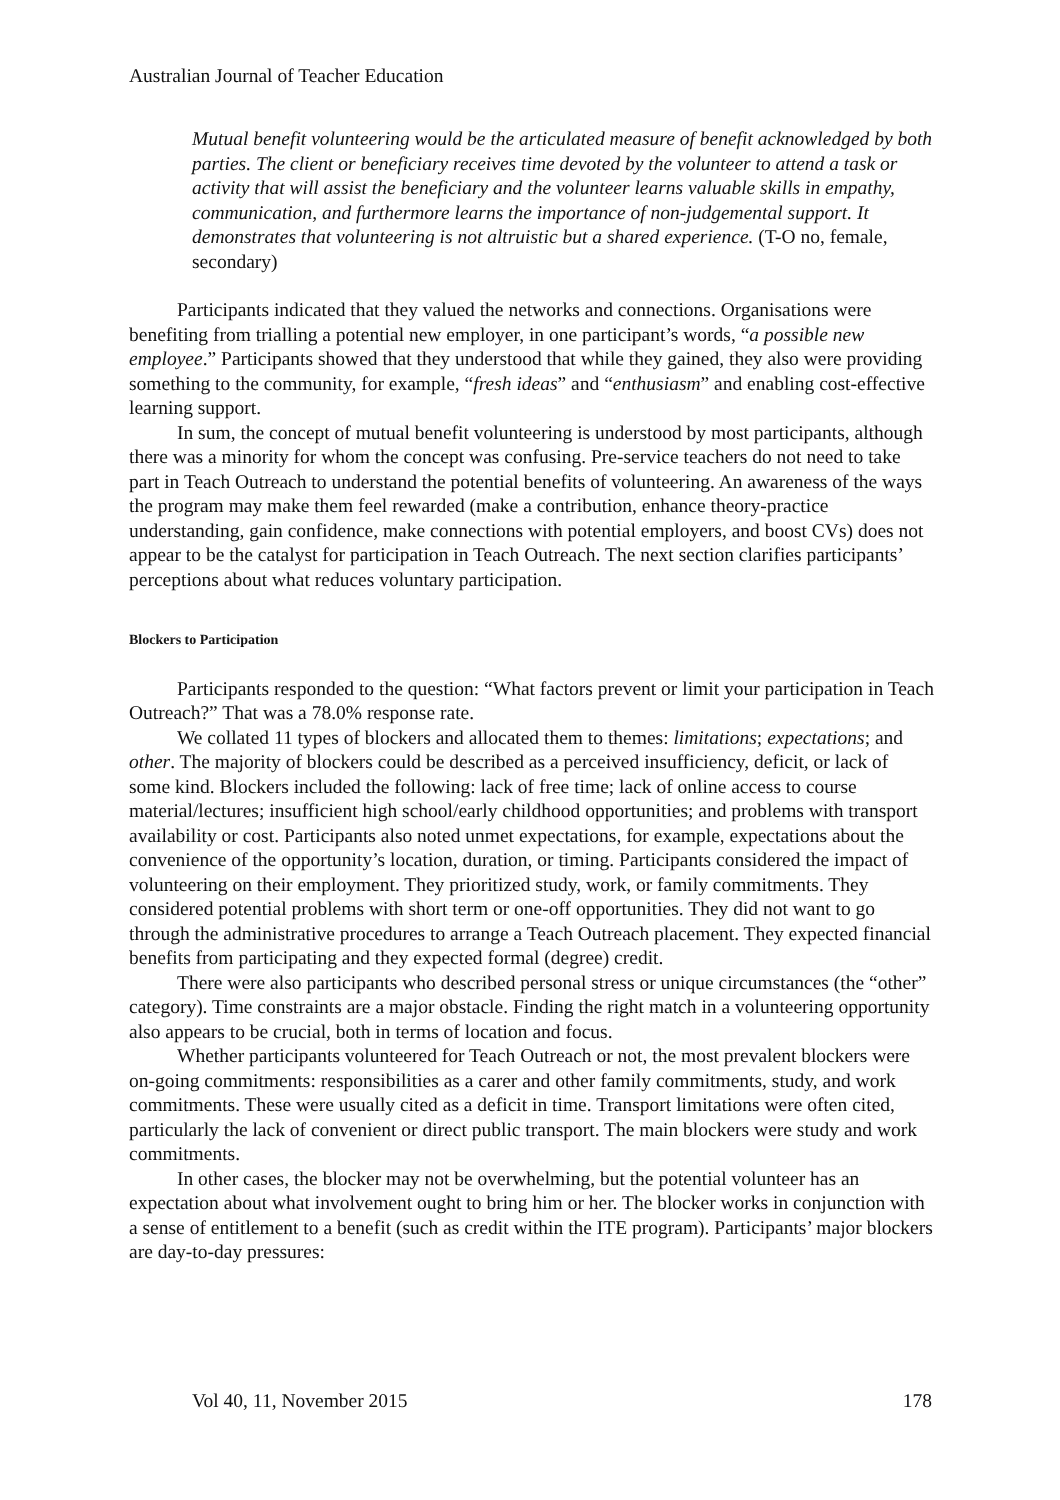Australian Journal of Teacher Education
Mutual benefit volunteering would be the articulated measure of benefit acknowledged by both parties. The client or beneficiary receives time devoted by the volunteer to attend a task or activity that will assist the beneficiary and the volunteer learns valuable skills in empathy, communication, and furthermore learns the importance of non-judgemental support. It demonstrates that volunteering is not altruistic but a shared experience. (T-O no, female, secondary)
Participants indicated that they valued the networks and connections. Organisations were benefiting from trialling a potential new employer, in one participant’s words, “a possible new employee.” Participants showed that they understood that while they gained, they also were providing something to the community, for example, “fresh ideas” and “enthusiasm” and enabling cost-effective learning support.
In sum, the concept of mutual benefit volunteering is understood by most participants, although there was a minority for whom the concept was confusing. Pre-service teachers do not need to take part in Teach Outreach to understand the potential benefits of volunteering. An awareness of the ways the program may make them feel rewarded (make a contribution, enhance theory-practice understanding, gain confidence, make connections with potential employers, and boost CVs) does not appear to be the catalyst for participation in Teach Outreach. The next section clarifies participants’ perceptions about what reduces voluntary participation.
Blockers to Participation
Participants responded to the question: “What factors prevent or limit your participation in Teach Outreach?” That was a 78.0% response rate.
We collated 11 types of blockers and allocated them to themes: limitations; expectations; and other. The majority of blockers could be described as a perceived insufficiency, deficit, or lack of some kind. Blockers included the following: lack of free time; lack of online access to course material/lectures; insufficient high school/early childhood opportunities; and problems with transport availability or cost. Participants also noted unmet expectations, for example, expectations about the convenience of the opportunity’s location, duration, or timing. Participants considered the impact of volunteering on their employment. They prioritized study, work, or family commitments. They considered potential problems with short term or one-off opportunities. They did not want to go through the administrative procedures to arrange a Teach Outreach placement. They expected financial benefits from participating and they expected formal (degree) credit.
There were also participants who described personal stress or unique circumstances (the “other” category). Time constraints are a major obstacle. Finding the right match in a volunteering opportunity also appears to be crucial, both in terms of location and focus.
Whether participants volunteered for Teach Outreach or not, the most prevalent blockers were on-going commitments: responsibilities as a carer and other family commitments, study, and work commitments. These were usually cited as a deficit in time. Transport limitations were often cited, particularly the lack of convenient or direct public transport. The main blockers were study and work commitments.
In other cases, the blocker may not be overwhelming, but the potential volunteer has an expectation about what involvement ought to bring him or her. The blocker works in conjunction with a sense of entitlement to a benefit (such as credit within the ITE program). Participants’ major blockers are day-to-day pressures:
Vol 40, 11, November 2015 178